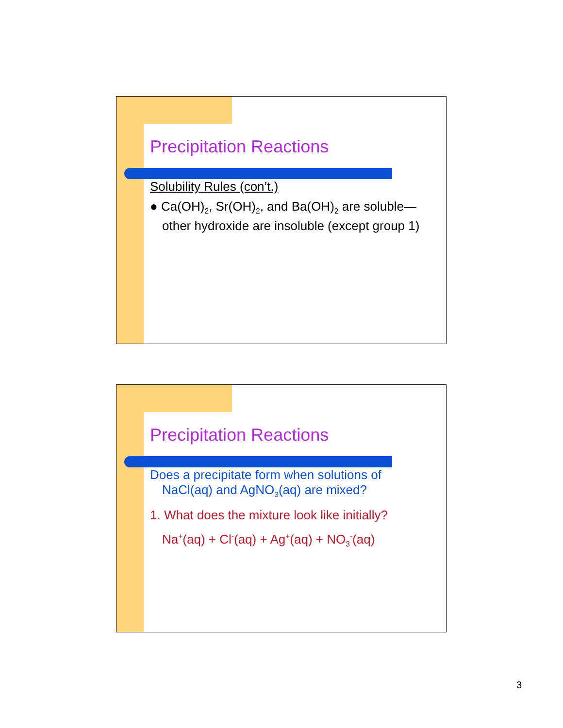Precipitation Reactions
Solubility Rules (con’t.)
● Ca(OH)<sub>2</sub>, Sr(OH)<sub>2</sub>, and Ba(OH)<sub>2</sub> are soluble—other hydroxide are insoluble (except group 1)
Precipitation Reactions
Does a precipitate form when solutions of NaCl(aq) and AgNO<sub>3</sub>(aq) are mixed?
1. What does the mixture look like initially?
Na<sup>+</sup>(aq) + Cl<sup>-</sup>(aq) + Ag<sup>+</sup>(aq) + NO<sub>3</sub><sup>-</sup>(aq)
3